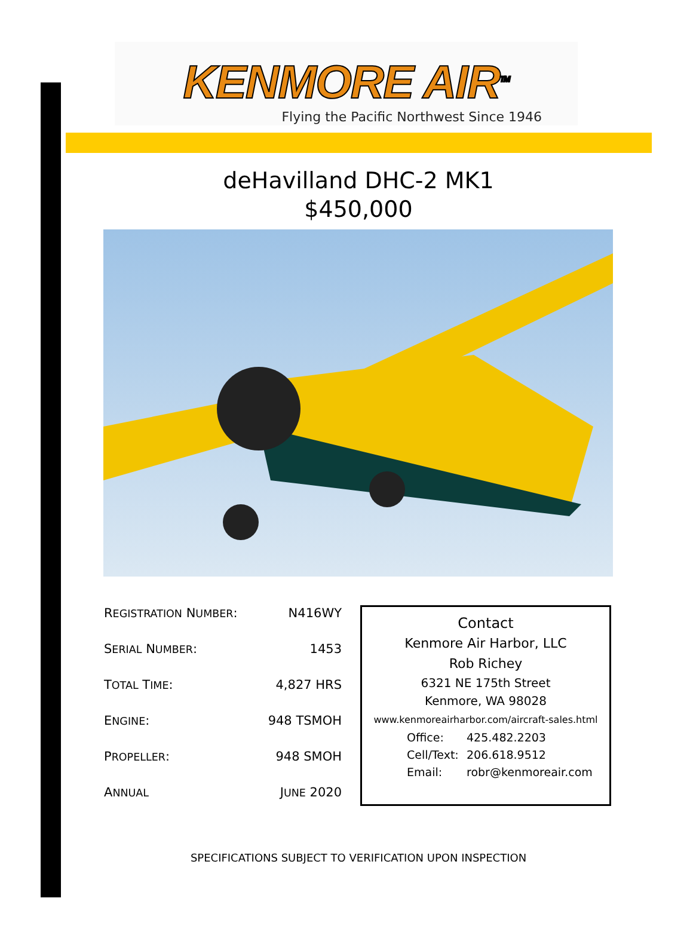KENMORE AIR<sup>TM</sup>
Flying the Pacific Northwest Since 1946
deHavilland DHC-2 MK1
$450,000
| R EGISTRATION N UMBER : | N416WY |
| S ERIAL N UMBER : | 1453 |
| T OTAL T IME : | 4,827 HRS |
| E NGINE : | 948 TSMOH |
| P ROPELLER : | 948 SMOH |
| A NNUAL | J UNE 2020 |
Contact
Kenmore Air Harbor, LLC
Rob Richey
6321 NE 175th Street
Kenmore, WA 98028
www.kenmoreairharbor.com/aircraft-sales.html
Office: 425.482.2203 Cell/Text: 206.618.9512 Email: robr@kenmoreair.com
SPECIFICATIONS SUBJECT TO VERIFICATION UPON INSPECTION